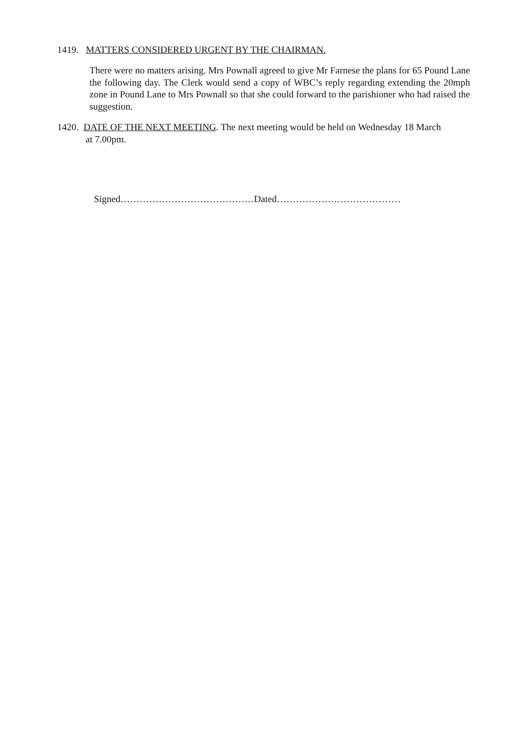1419. MATTERS CONSIDERED URGENT BY THE CHAIRMAN.
There were no matters arising. Mrs Pownall agreed to give Mr Farnese the plans for 65 Pound Lane the following day. The Clerk would send a copy of WBC’s reply regarding extending the 20mph zone in Pound Lane to Mrs Pownall so that she could forward to the parishioner who had raised the suggestion.
1420. DATE OF THE NEXT MEETING. The next meeting would be held on Wednesday 18 March
at 7.00pm.
Signed……………………………………Dated…………………………………